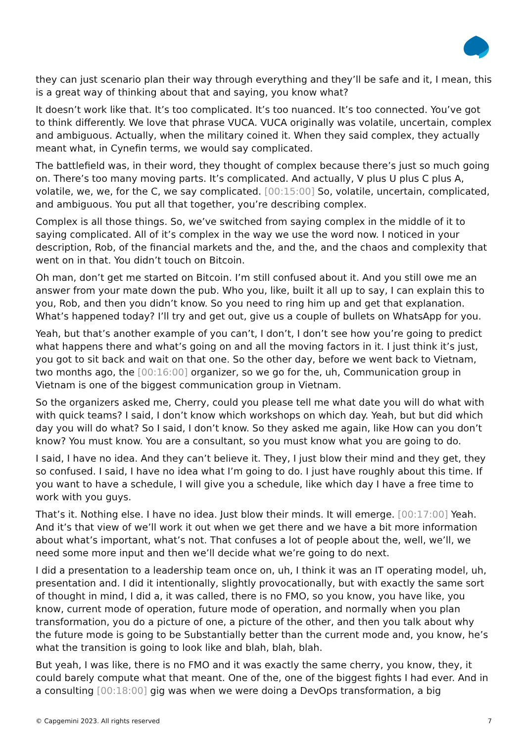they can just scenario plan their way through everything and they’ll be safe and it, I mean, this is a great way of thinking about that and saying, you know what?
It doesn’t work like that. It’s too complicated. It’s too nuanced. It’s too connected. You’ve got to think differently. We love that phrase VUCA. VUCA originally was volatile, uncertain, complex and ambiguous. Actually, when the military coined it. When they said complex, they actually meant what, in Cynefin terms, we would say complicated.
The battlefield was, in their word, they thought of complex because there’s just so much going on. There’s too many moving parts. It’s complicated. And actually, V plus U plus C plus A, volatile, we, we, for the C, we say complicated. [00:15:00] So, volatile, uncertain, complicated, and ambiguous. You put all that together, you’re describing complex.
Complex is all those things. So, we’ve switched from saying complex in the middle of it to saying complicated. All of it’s complex in the way we use the word now. I noticed in your description, Rob, of the financial markets and the, and the, and the chaos and complexity that went on in that. You didn’t touch on Bitcoin.
Oh man, don’t get me started on Bitcoin. I’m still confused about it. And you still owe me an answer from your mate down the pub. Who you, like, built it all up to say, I can explain this to you, Rob, and then you didn’t know. So you need to ring him up and get that explanation. What’s happened today? I’ll try and get out, give us a couple of bullets on WhatsApp for you.
Yeah, but that’s another example of you can’t, I don’t, I don’t see how you’re going to predict what happens there and what’s going on and all the moving factors in it. I just think it’s just, you got to sit back and wait on that one. So the other day, before we went back to Vietnam, two months ago, the [00:16:00] organizer, so we go for the, uh, Communication group in Vietnam is one of the biggest communication group in Vietnam.
So the organizers asked me, Cherry, could you please tell me what date you will do what with with quick teams? I said, I don’t know which workshops on which day. Yeah, but but did which day you will do what? So I said, I don’t know. So they asked me again, like How can you don’t know? You must know. You are a consultant, so you must know what you are going to do.
I said, I have no idea. And they can’t believe it. They, I just blow their mind and they get, they so confused. I said, I have no idea what I’m going to do. I just have roughly about this time. If you want to have a schedule, I will give you a schedule, like which day I have a free time to work with you guys.
That’s it. Nothing else. I have no idea. Just blow their minds. It will emerge. [00:17:00] Yeah. And it’s that view of we’ll work it out when we get there and we have a bit more information about what’s important, what’s not. That confuses a lot of people about the, well, we’ll, we need some more input and then we’ll decide what we’re going to do next.
I did a presentation to a leadership team once on, uh, I think it was an IT operating model, uh, presentation and. I did it intentionally, slightly provocationally, but with exactly the same sort of thought in mind, I did a, it was called, there is no FMO, so you know, you have like, you know, current mode of operation, future mode of operation, and normally when you plan transformation, you do a picture of one, a picture of the other, and then you talk about why the future mode is going to be Substantially better than the current mode and, you know, he’s what the transition is going to look like and blah, blah, blah.
But yeah, I was like, there is no FMO and it was exactly the same cherry, you know, they, it could barely compute what that meant. One of the, one of the biggest fights I had ever. And in a consulting [00:18:00] gig was when we were doing a DevOps transformation, a big
© Capgemini 2023. All rights reserved 7